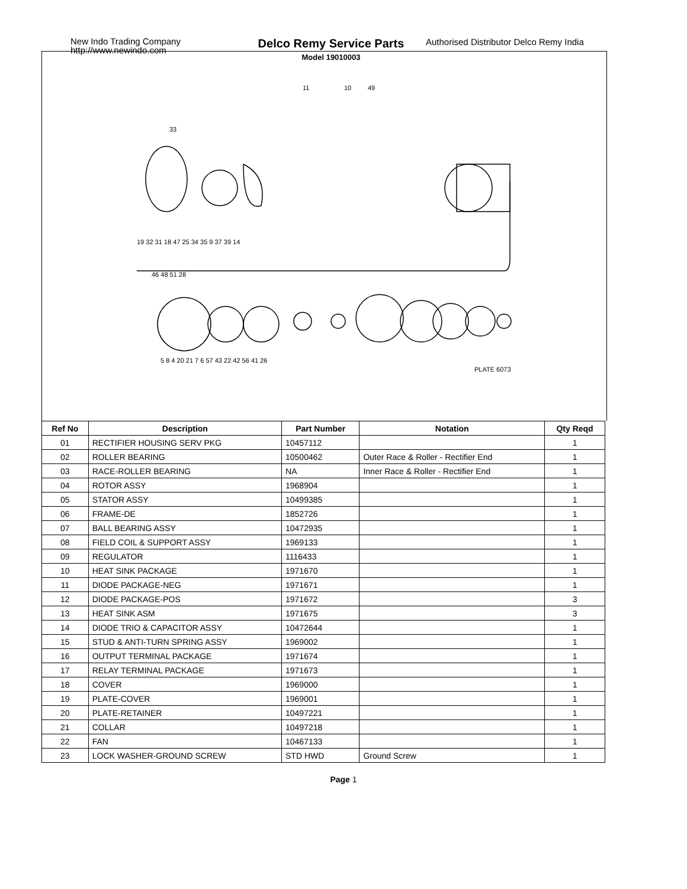New Indo Trading Company
http://www.newindo.com
Delco Remy Service Parts
Model 19010003
Authorised Distributor Delco Remy India
11
10
49
33
19 32 31 18 47 25 34 35 9 37 39 14
46 48 51 28
5 8 4 20 21 7 6 57 43 22 42 56 41 26
PLATE 6073
| Ref No | Description | Part Number | Notation | Qty Reqd |
| --- | --- | --- | --- | --- |
| 01 | RECTIFIER HOUSING SERV PKG | 10457112 | | 1 |
| 02 | ROLLER BEARING | 10500462 | Outer Race & Roller - Rectifier End | 1 |
| 03 | RACE-ROLLER BEARING | NA | Inner Race & Roller - Rectifier End | 1 |
| 04 | ROTOR ASSY | 1968904 | | 1 |
| 05 | STATOR ASSY | 10499385 | | 1 |
| 06 | FRAME-DE | 1852726 | | 1 |
| 07 | BALL BEARING ASSY | 10472935 | | 1 |
| 08 | FIELD COIL & SUPPORT ASSY | 1969133 | | 1 |
| 09 | REGULATOR | 1116433 | | 1 |
| 10 | HEAT SINK PACKAGE | 1971670 | | 1 |
| 11 | DIODE PACKAGE-NEG | 1971671 | | 1 |
| 12 | DIODE PACKAGE-POS | 1971672 | | 3 |
| 13 | HEAT SINK ASM | 1971675 | | 3 |
| 14 | DIODE TRIO & CAPACITOR ASSY | 10472644 | | 1 |
| 15 | STUD & ANTI-TURN SPRING ASSY | 1969002 | | 1 |
| 16 | OUTPUT TERMINAL PACKAGE | 1971674 | | 1 |
| 17 | RELAY TERMINAL PACKAGE | 1971673 | | 1 |
| 18 | COVER | 1969000 | | 1 |
| 19 | PLATE-COVER | 1969001 | | 1 |
| 20 | PLATE-RETAINER | 10497221 | | 1 |
| 21 | COLLAR | 10497218 | | 1 |
| 22 | FAN | 10467133 | | 1 |
| 23 | LOCK WASHER-GROUND SCREW | STD HWD | Ground Screw | 1 |
Page 1